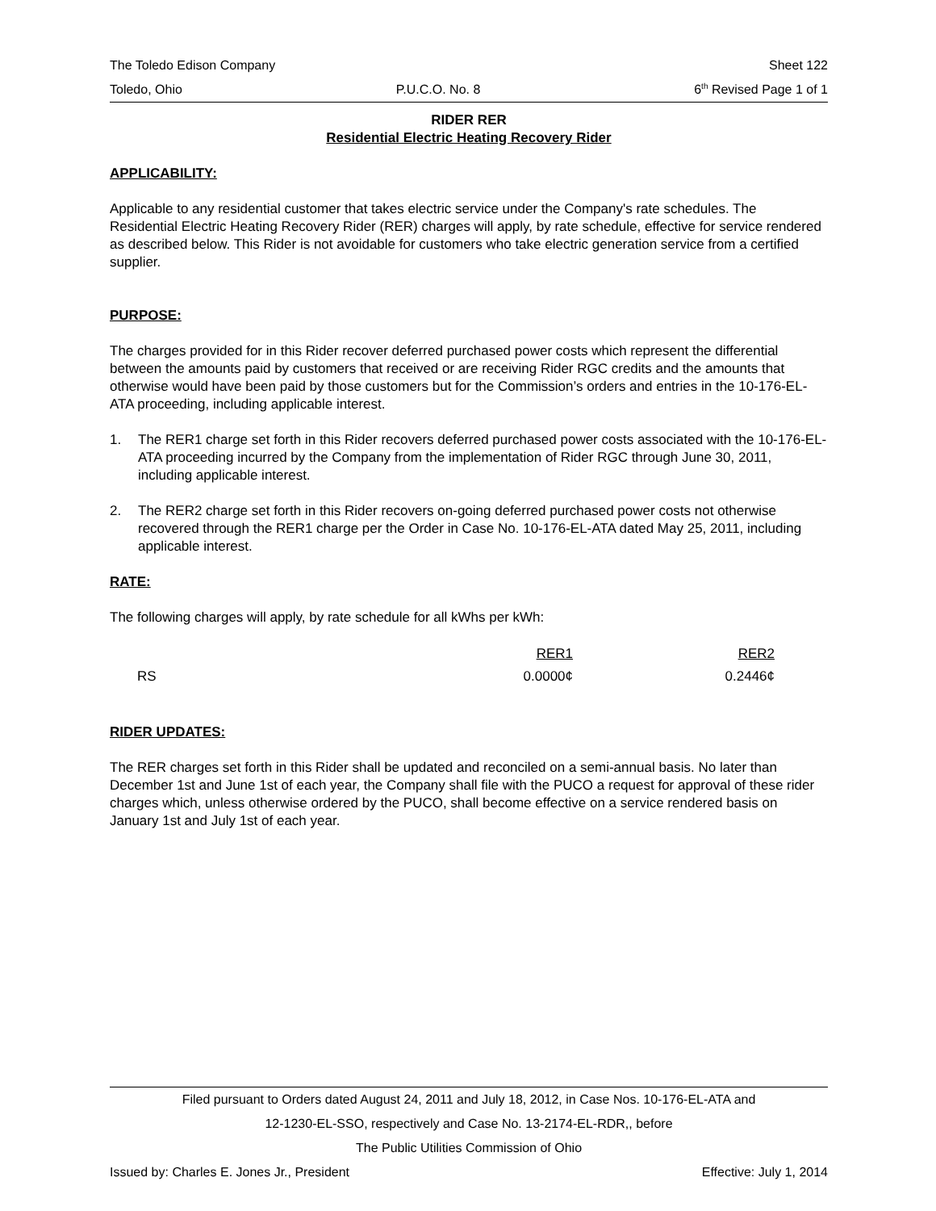The Toledo Edison Company Sheet 122
Toledo, Ohio P.U.C.O. No. 8 6<sup>th</sup> Revised Page 1 of 1
RIDER RER
Residential Electric Heating Recovery Rider
APPLICABILITY:
Applicable to any residential customer that takes electric service under the Company's rate schedules. The Residential Electric Heating Recovery Rider (RER) charges will apply, by rate schedule, effective for service rendered as described below. This Rider is not avoidable for customers who take electric generation service from a certified supplier.
PURPOSE:
The charges provided for in this Rider recover deferred purchased power costs which represent the differential between the amounts paid by customers that received or are receiving Rider RGC credits and the amounts that otherwise would have been paid by those customers but for the Commission’s orders and entries in the 10-176-EL-ATA proceeding, including applicable interest.
1. The RER1 charge set forth in this Rider recovers deferred purchased power costs associated with the 10-176-EL-ATA proceeding incurred by the Company from the implementation of Rider RGC through June 30, 2011, including applicable interest.
2. The RER2 charge set forth in this Rider recovers on-going deferred purchased power costs not otherwise recovered through the RER1 charge per the Order in Case No. 10-176-EL-ATA dated May 25, 2011, including applicable interest.
RATE:
The following charges will apply, by rate schedule for all kWhs per kWh:
| | RER1 | RER2 |
| RS | 0.0000¢ | 0.2446¢ |
RIDER UPDATES:
The RER charges set forth in this Rider shall be updated and reconciled on a semi-annual basis. No later than December 1st and June 1st of each year, the Company shall file with the PUCO a request for approval of these rider charges which, unless otherwise ordered by the PUCO, shall become effective on a service rendered basis on January 1st and July 1st of each year.
Filed pursuant to Orders dated August 24, 2011 and July 18, 2012, in Case Nos. 10-176-EL-ATA and
12-1230-EL-SSO, respectively and Case No. 13-2174-EL-RDR,, before
The Public Utilities Commission of Ohio
Issued by: Charles E. Jones Jr., President Effective: July 1, 2014